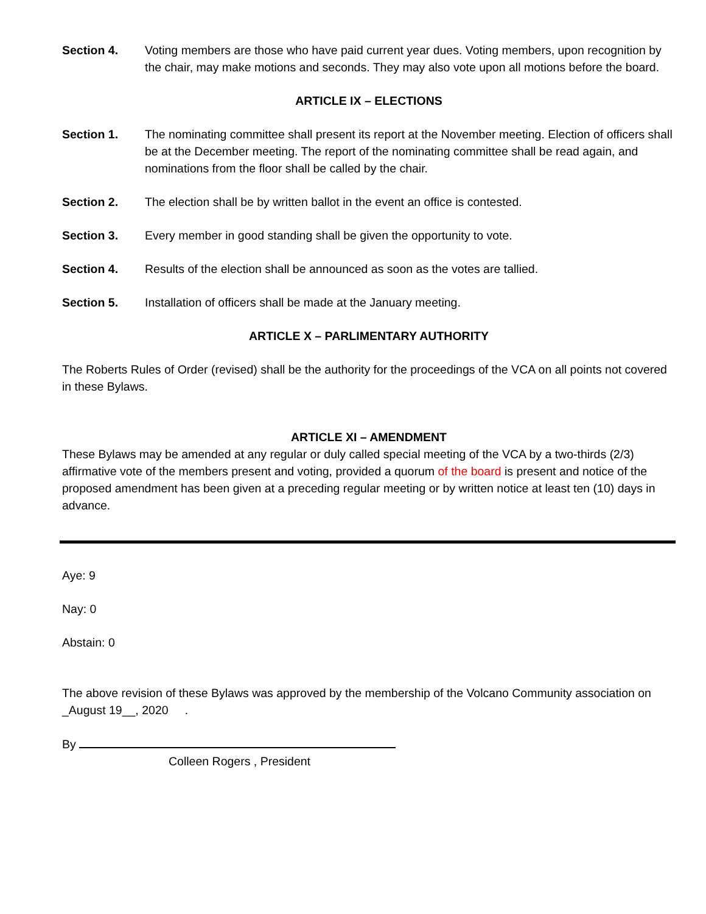Section 4. Voting members are those who have paid current year dues. Voting members, upon recognition by the chair, may make motions and seconds. They may also vote upon all motions before the board.
ARTICLE IX – ELECTIONS
Section 1. The nominating committee shall present its report at the November meeting. Election of officers shall be at the December meeting. The report of the nominating committee shall be read again, and nominations from the floor shall be called by the chair.
Section 2. The election shall be by written ballot in the event an office is contested.
Section 3. Every member in good standing shall be given the opportunity to vote.
Section 4. Results of the election shall be announced as soon as the votes are tallied.
Section 5. Installation of officers shall be made at the January meeting.
ARTICLE X – PARLIMENTARY AUTHORITY
The Roberts Rules of Order (revised) shall be the authority for the proceedings of the VCA on all points not covered in these Bylaws.
ARTICLE XI – AMENDMENT
These Bylaws may be amended at any regular or duly called special meeting of the VCA by a two-thirds (2/3) affirmative vote of the members present and voting, provided a quorum of the board is present and notice of the proposed amendment has been given at a preceding regular meeting or by written notice at least ten (10) days in advance.
Aye: 9
Nay: 0
Abstain: 0
The above revision of these Bylaws was approved by the membership of the Volcano Community association on _August 19__, 2020 .
By
Colleen Rogers , President